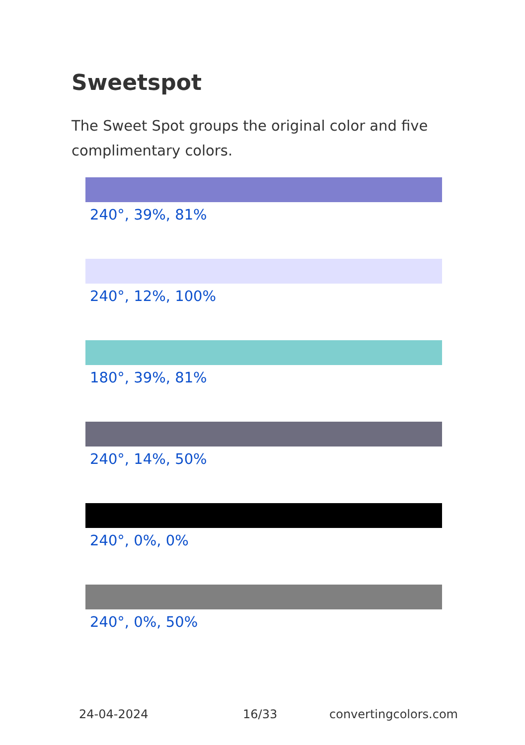Sweetspot
The Sweet Spot groups the original color and five complimentary colors.
240°, 39%, 81%
240°, 12%, 100%
180°, 39%, 81%
240°, 14%, 50%
240°, 0%, 0%
240°, 0%, 50%
24-04-2024 16/33 convertingcolors.com